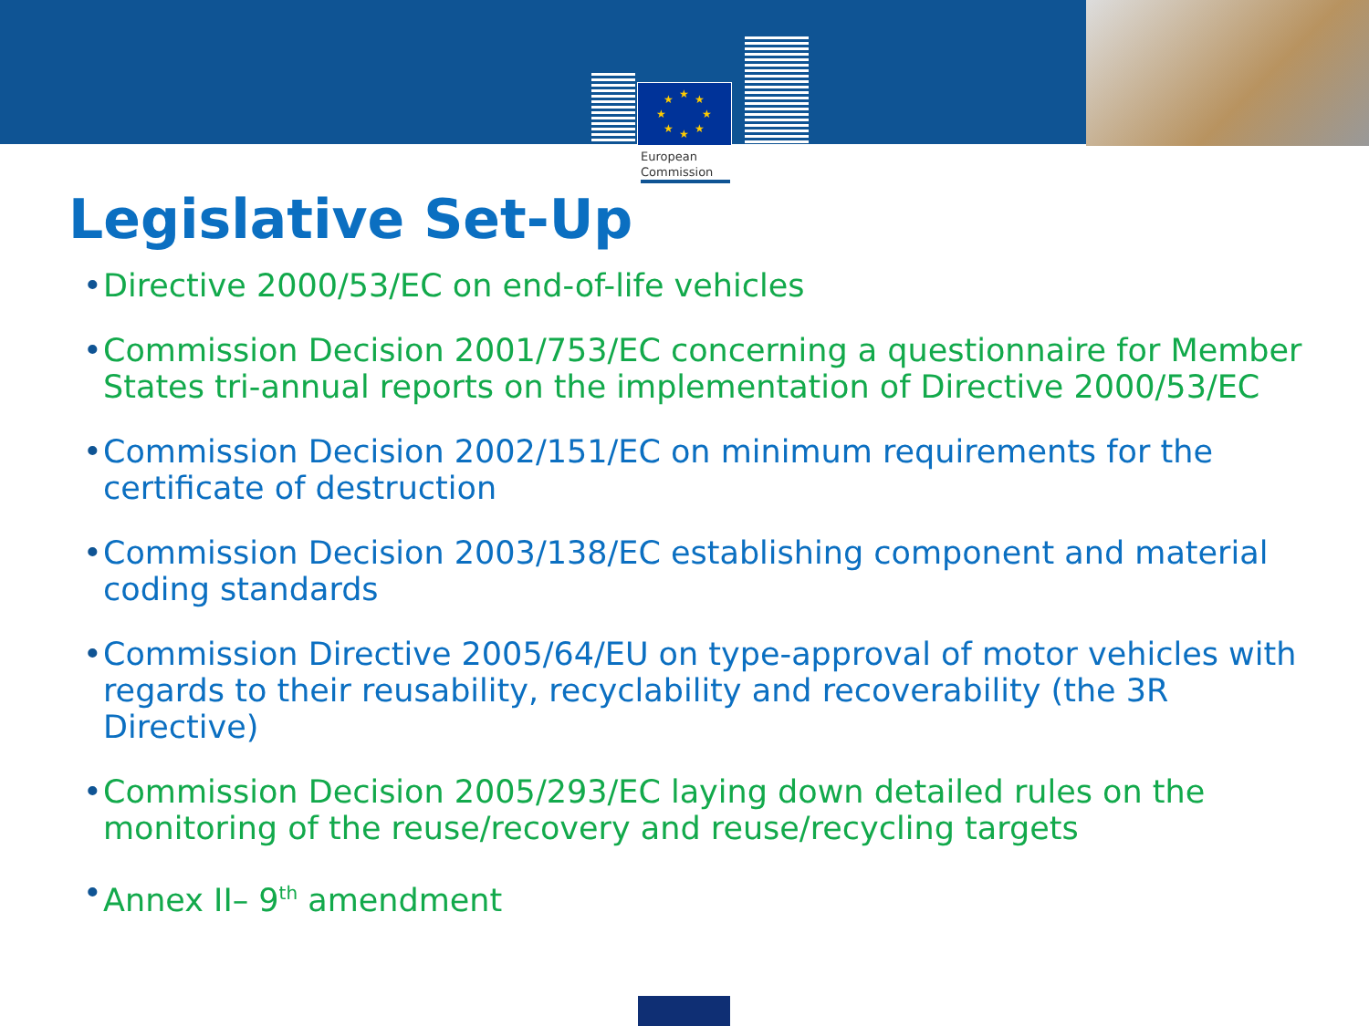★
★
★
★
★
★
★
★
European
Commission
Legislative Set-Up
• Directive 2000/53/EC on end-of-life vehicles
• Commission Decision 2001/753/EC concerning a questionnaire for Member States tri-annual reports on the implementation of Directive 2000/53/EC
• Commission Decision 2002/151/EC on minimum requirements for the certificate of destruction
• Commission Decision 2003/138/EC establishing component and material coding standards
• Commission Directive 2005/64/EU on type-approval of motor vehicles with regards to their reusability, recyclability and recoverability (the 3R Directive)
• Commission Decision 2005/293/EC laying down detailed rules on the monitoring of the reuse/recovery and reuse/recycling targets
• Annex II– 9<sup>th</sup> amendment